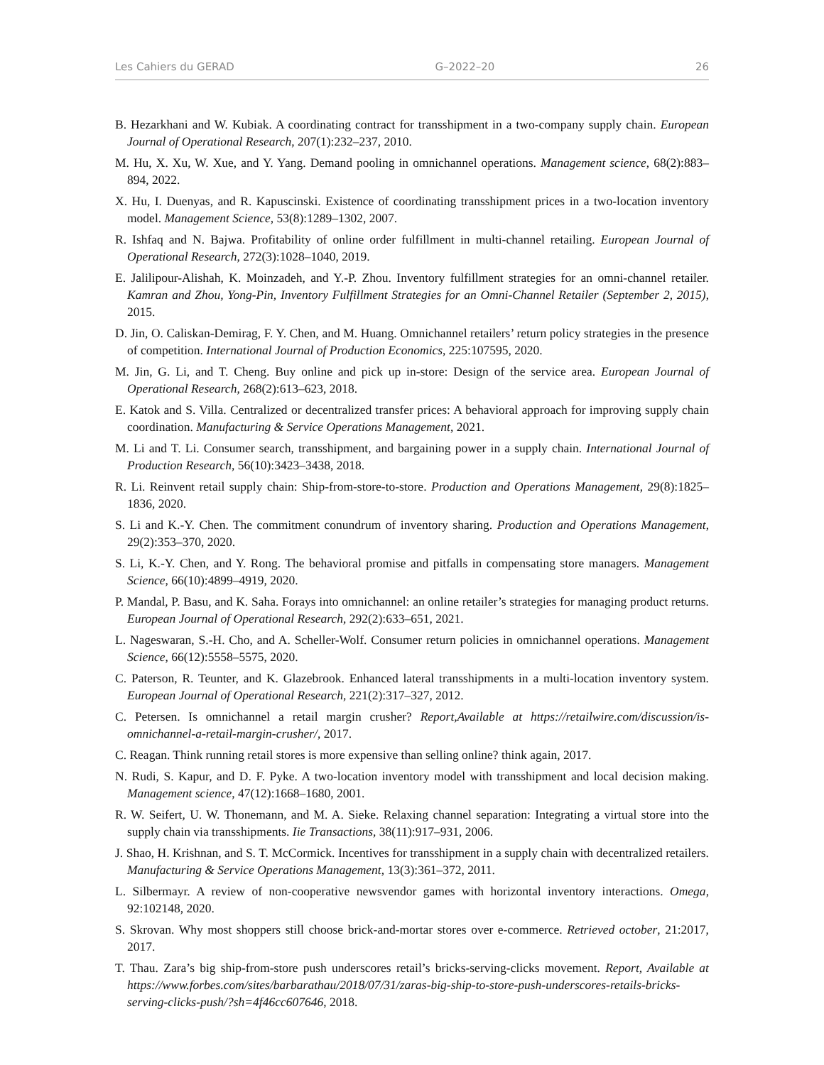Les Cahiers du GERAD G–2022–20 26
B. Hezarkhani and W. Kubiak. A coordinating contract for transshipment in a two-company supply chain. European Journal of Operational Research, 207(1):232–237, 2010.
M. Hu, X. Xu, W. Xue, and Y. Yang. Demand pooling in omnichannel operations. Management science, 68(2):883–894, 2022.
X. Hu, I. Duenyas, and R. Kapuscinski. Existence of coordinating transshipment prices in a two-location inventory model. Management Science, 53(8):1289–1302, 2007.
R. Ishfaq and N. Bajwa. Profitability of online order fulfillment in multi-channel retailing. European Journal of Operational Research, 272(3):1028–1040, 2019.
E. Jalilipour-Alishah, K. Moinzadeh, and Y.-P. Zhou. Inventory fulfillment strategies for an omni-channel retailer. Kamran and Zhou, Yong-Pin, Inventory Fulfillment Strategies for an Omni-Channel Retailer (September 2, 2015), 2015.
D. Jin, O. Caliskan-Demirag, F. Y. Chen, and M. Huang. Omnichannel retailers’ return policy strategies in the presence of competition. International Journal of Production Economics, 225:107595, 2020.
M. Jin, G. Li, and T. Cheng. Buy online and pick up in-store: Design of the service area. European Journal of Operational Research, 268(2):613–623, 2018.
E. Katok and S. Villa. Centralized or decentralized transfer prices: A behavioral approach for improving supply chain coordination. Manufacturing & Service Operations Management, 2021.
M. Li and T. Li. Consumer search, transshipment, and bargaining power in a supply chain. International Journal of Production Research, 56(10):3423–3438, 2018.
R. Li. Reinvent retail supply chain: Ship-from-store-to-store. Production and Operations Management, 29(8):1825–1836, 2020.
S. Li and K.-Y. Chen. The commitment conundrum of inventory sharing. Production and Operations Management, 29(2):353–370, 2020.
S. Li, K.-Y. Chen, and Y. Rong. The behavioral promise and pitfalls in compensating store managers. Management Science, 66(10):4899–4919, 2020.
P. Mandal, P. Basu, and K. Saha. Forays into omnichannel: an online retailer’s strategies for managing product returns. European Journal of Operational Research, 292(2):633–651, 2021.
L. Nageswaran, S.-H. Cho, and A. Scheller-Wolf. Consumer return policies in omnichannel operations. Management Science, 66(12):5558–5575, 2020.
C. Paterson, R. Teunter, and K. Glazebrook. Enhanced lateral transshipments in a multi-location inventory system. European Journal of Operational Research, 221(2):317–327, 2012.
C. Petersen. Is omnichannel a retail margin crusher? Report,Available at https://retailwire.com/discussion/is-omnichannel-a-retail-margin-crusher/, 2017.
C. Reagan. Think running retail stores is more expensive than selling online? think again, 2017.
N. Rudi, S. Kapur, and D. F. Pyke. A two-location inventory model with transshipment and local decision making. Management science, 47(12):1668–1680, 2001.
R. W. Seifert, U. W. Thonemann, and M. A. Sieke. Relaxing channel separation: Integrating a virtual store into the supply chain via transshipments. Iie Transactions, 38(11):917–931, 2006.
J. Shao, H. Krishnan, and S. T. McCormick. Incentives for transshipment in a supply chain with decentralized retailers. Manufacturing & Service Operations Management, 13(3):361–372, 2011.
L. Silbermayr. A review of non-cooperative newsvendor games with horizontal inventory interactions. Omega, 92:102148, 2020.
S. Skrovan. Why most shoppers still choose brick-and-mortar stores over e-commerce. Retrieved october, 21:2017, 2017.
T. Thau. Zara’s big ship-from-store push underscores retail’s bricks-serving-clicks movement. Report, Available at https://www.forbes.com/sites/barbarathau/2018/07/31/zaras-big-ship-to-store-push-underscores-retails-bricks-serving-clicks-push/?sh=4f46cc607646, 2018.